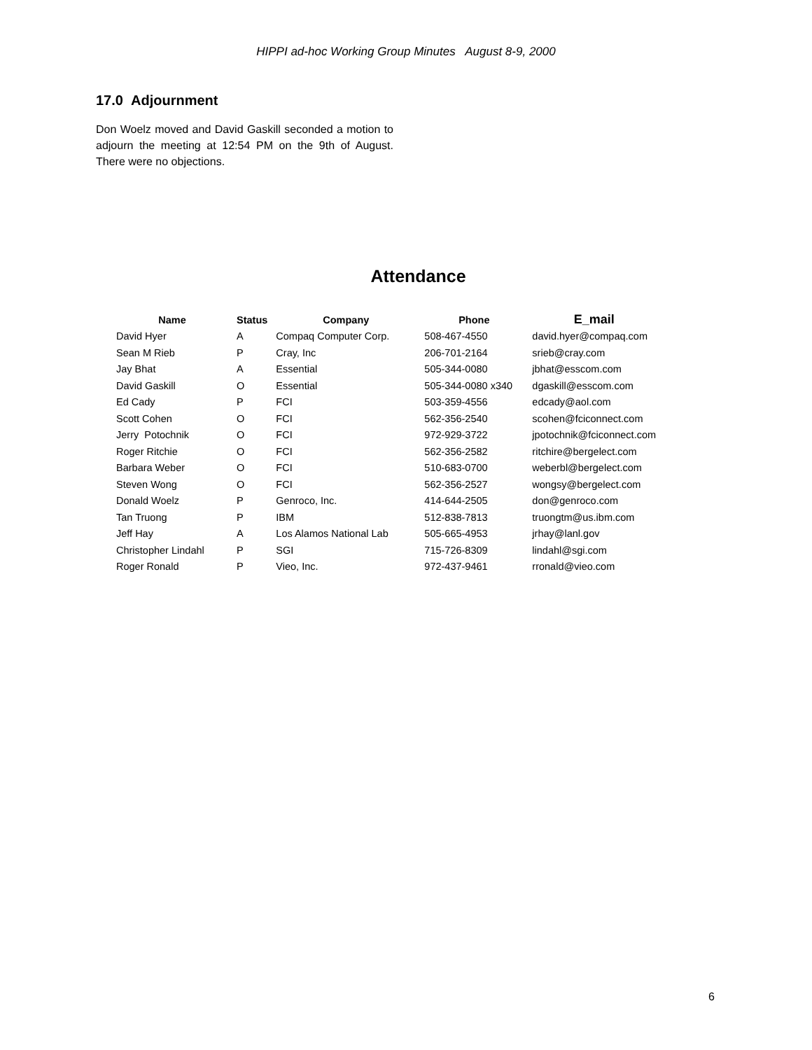HIPPI ad-hoc Working Group Minutes August 8-9, 2000
17.0 Adjournment
Don Woelz moved and David Gaskill seconded a motion to adjourn the meeting at 12:54 PM on the 9th of August. There were no objections.
Attendance
| Name | Status | Company | Phone | E_mail |
| --- | --- | --- | --- | --- |
| David Hyer | A | Compaq Computer Corp. | 508-467-4550 | david.hyer@compaq.com |
| Sean M Rieb | P | Cray, Inc | 206-701-2164 | srieb@cray.com |
| Jay Bhat | A | Essential | 505-344-0080 | jbhat@esscom.com |
| David Gaskill | O | Essential | 505-344-0080 x340 | dgaskill@esscom.com |
| Ed Cady | P | FCI | 503-359-4556 | edcady@aol.com |
| Scott Cohen | O | FCI | 562-356-2540 | scohen@fciconnect.com |
| Jerry Potochnik | O | FCI | 972-929-3722 | jpotochnik@fciconnect.com |
| Roger Ritchie | O | FCI | 562-356-2582 | ritchire@bergelect.com |
| Barbara Weber | O | FCI | 510-683-0700 | weberbl@bergelect.com |
| Steven Wong | O | FCI | 562-356-2527 | wongsy@bergelect.com |
| Donald Woelz | P | Genroco, Inc. | 414-644-2505 | don@genroco.com |
| Tan Truong | P | IBM | 512-838-7813 | truongtm@us.ibm.com |
| Jeff Hay | A | Los Alamos National Lab | 505-665-4953 | jrhay@lanl.gov |
| Christopher Lindahl | P | SGI | 715-726-8309 | lindahl@sgi.com |
| Roger Ronald | P | Vieo, Inc. | 972-437-9461 | rronald@vieo.com |
6